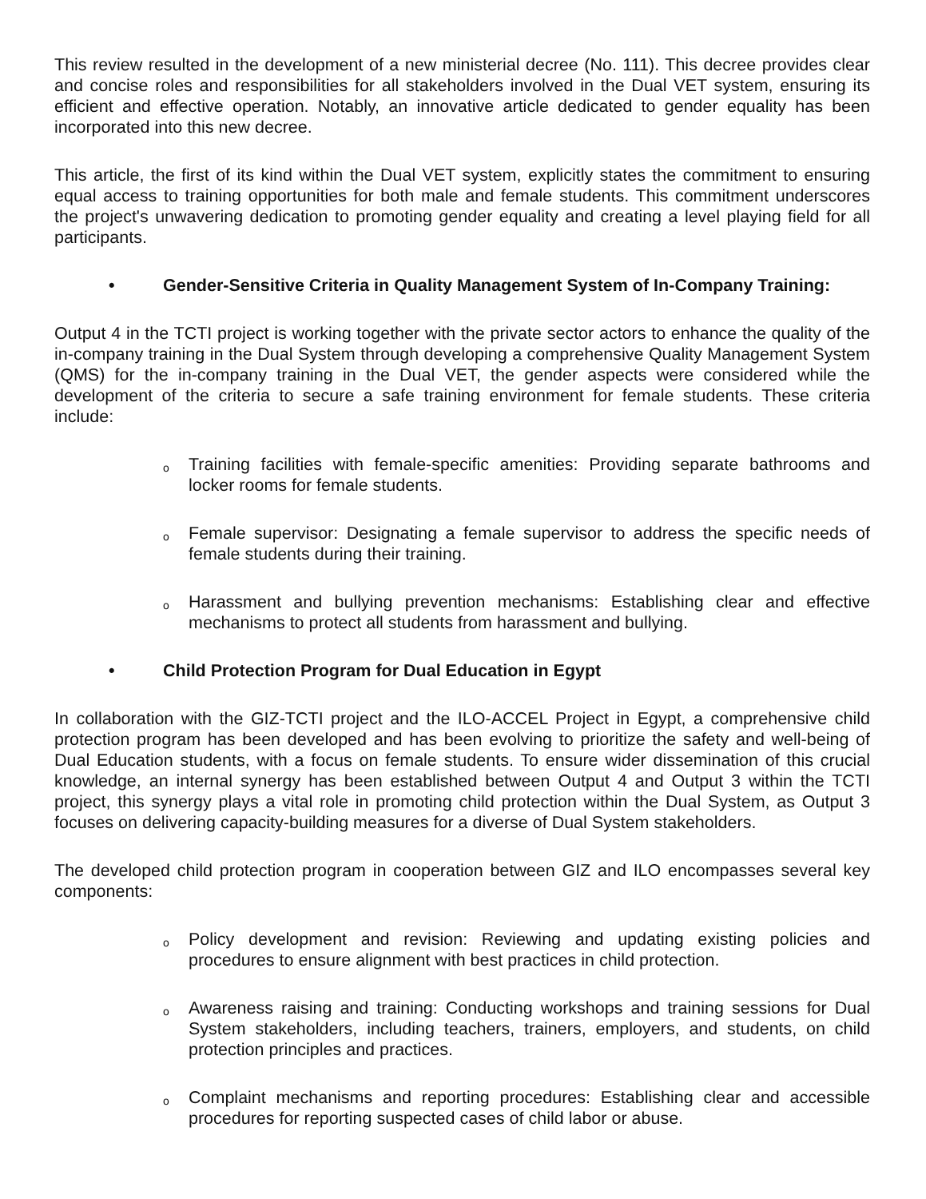This review resulted in the development of a new ministerial decree (No. 111). This decree provides clear and concise roles and responsibilities for all stakeholders involved in the Dual VET system, ensuring its efficient and effective operation. Notably, an innovative article dedicated to gender equality has been incorporated into this new decree.
This article, the first of its kind within the Dual VET system, explicitly states the commitment to ensuring equal access to training opportunities for both male and female students. This commitment underscores the project's unwavering dedication to promoting gender equality and creating a level playing field for all participants.
• Gender-Sensitive Criteria in Quality Management System of In-Company Training:
Output 4 in the TCTI project is working together with the private sector actors to enhance the quality of the in-company training in the Dual System through developing a comprehensive Quality Management System (QMS) for the in-company training in the Dual VET, the gender aspects were considered while the development of the criteria to secure a safe training environment for female students. These criteria include:
o
Training facilities with female-specific amenities: Providing separate bathrooms and locker rooms for female students.
o
Female supervisor: Designating a female supervisor to address the specific needs of female students during their training.
o
Harassment and bullying prevention mechanisms: Establishing clear and effective mechanisms to protect all students from harassment and bullying.
• Child Protection Program for Dual Education in Egypt
In collaboration with the GIZ-TCTI project and the ILO-ACCEL Project in Egypt, a comprehensive child protection program has been developed and has been evolving to prioritize the safety and well-being of Dual Education students, with a focus on female students. To ensure wider dissemination of this crucial knowledge, an internal synergy has been established between Output 4 and Output 3 within the TCTI project, this synergy plays a vital role in promoting child protection within the Dual System, as Output 3 focuses on delivering capacity-building measures for a diverse of Dual System stakeholders.
The developed child protection program in cooperation between GIZ and ILO encompasses several key components:
o
Policy development and revision: Reviewing and updating existing policies and procedures to ensure alignment with best practices in child protection.
o
Awareness raising and training: Conducting workshops and training sessions for Dual System stakeholders, including teachers, trainers, employers, and students, on child protection principles and practices.
o
Complaint mechanisms and reporting procedures: Establishing clear and accessible procedures for reporting suspected cases of child labor or abuse.